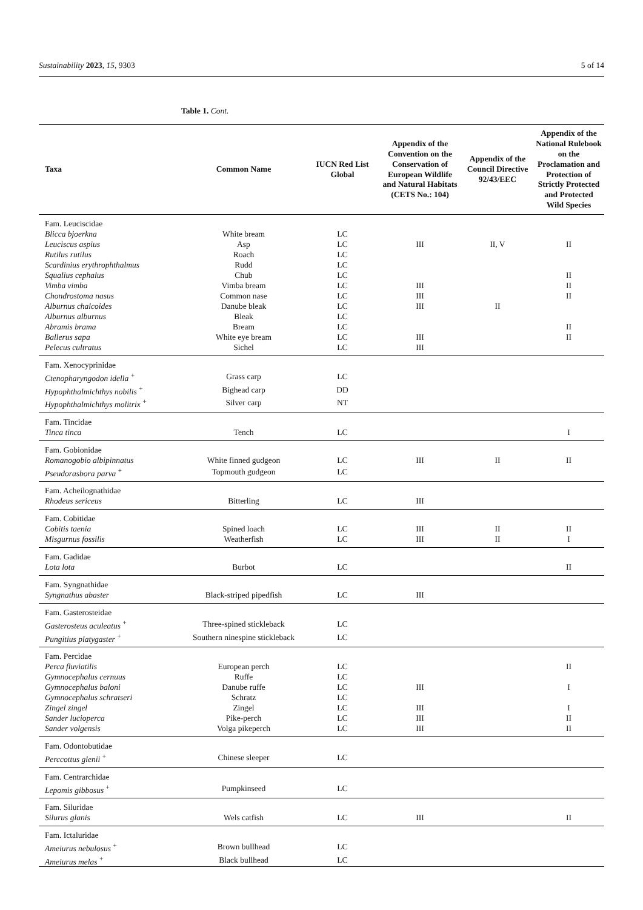Sustainability 2023, 15, 9303 5 of 14
Table 1. Cont.
| Taxa | Common Name | IUCN Red List Global | Appendix of the Convention on the Conservation of European Wildlife and Natural Habitats (CETS No.: 104) | Appendix of the Council Directive 92/43/EEC | Appendix of the National Rulebook on the Proclamation and Protection of Strictly Protected and Protected Wild Species |
| --- | --- | --- | --- | --- | --- |
| Fam. Leuciscidae | | | | | |
| Blicca bjoerkna | White bream | LC | | | |
| Leuciscus aspius | Asp | LC | III | II, V | II |
| Rutilus rutilus | Roach | LC | | | |
| Scardinius erythrophthalmus | Rudd | LC | | | |
| Squalius cephalus | Chub | LC | | | II |
| Vimba vimba | Vimba bream | LC | III | | II |
| Chondrostoma nasus | Common nase | LC | III | | II |
| Alburnus chalcoides | Danube bleak | LC | III | II | |
| Alburnus alburnus | Bleak | LC | | | |
| Abramis brama | Bream | LC | | | II |
| Ballerus sapa | White eye bream | LC | III | | II |
| Pelecus cultratus | Sichel | LC | III | | |
| Fam. Xenocyprinidae | | | | | |
| Ctenopharyngodon idella <sup>+</sup> | Grass carp | LC | | | |
| Hypophthalmichthys nobilis <sup>+</sup> | Bighead carp | DD | | | |
| Hypophthalmichthys molitrix <sup>+</sup> | Silver carp | NT | | | |
| Fam. Tincidae | | | | | |
| Tinca tinca | Tench | LC | | | I |
| Fam. Gobionidae | | | | | |
| Romanogobio albipinnatus | White finned gudgeon | LC | III | II | II |
| Pseudorasbora parva <sup>+</sup> | Topmouth gudgeon | LC | | | |
| Fam. Acheilognathidae | | | | | |
| Rhodeus sericeus | Bitterling | LC | III | | |
| Fam. Cobitidae | | | | | |
| Cobitis taenia | Spined loach | LC | III | II | II |
| Misgurnus fossilis | Weatherfish | LC | III | II | I |
| Fam. Gadidae | | | | | |
| Lota lota | Burbot | LC | | | II |
| Fam. Syngnathidae | | | | | |
| Syngnathus abaster | Black-striped pipedfish | LC | III | | |
| Fam. Gasterosteidae | | | | | |
| Gasterosteus aculeatus <sup>+</sup> | Three-spined stickleback | LC | | | |
| Pungitius platygaster <sup>+</sup> | Southern ninespine stickleback | LC | | | |
| Fam. Percidae | | | | | |
| Perca fluviatilis | European perch | LC | | | II |
| Gymnocephalus cernuus | Ruffe | LC | | | |
| Gymnocephalus baloni | Danube ruffe | LC | III | | I |
| Gymnocephalus schratseri | Schratz | LC | | | |
| Zingel zingel | Zingel | LC | III | | I |
| Sander lucioperca | Pike-perch | LC | III | | II |
| Sander volgensis | Volga pikeperch | LC | III | | II |
| Fam. Odontobutidae | | | | | |
| Perccottus glenii <sup>+</sup> | Chinese sleeper | LC | | | |
| Fam. Centrarchidae | | | | | |
| Lepomis gibbosus <sup>+</sup> | Pumpkinseed | LC | | | |
| Fam. Siluridae | | | | | |
| Silurus glanis | Wels catfish | LC | III | | II |
| Fam. Ictaluridae | | | | | |
| Ameiurus nebulosus <sup>+</sup> | Brown bullhead | LC | | | |
| Ameiurus melas <sup>+</sup> | Black bullhead | LC | | | |